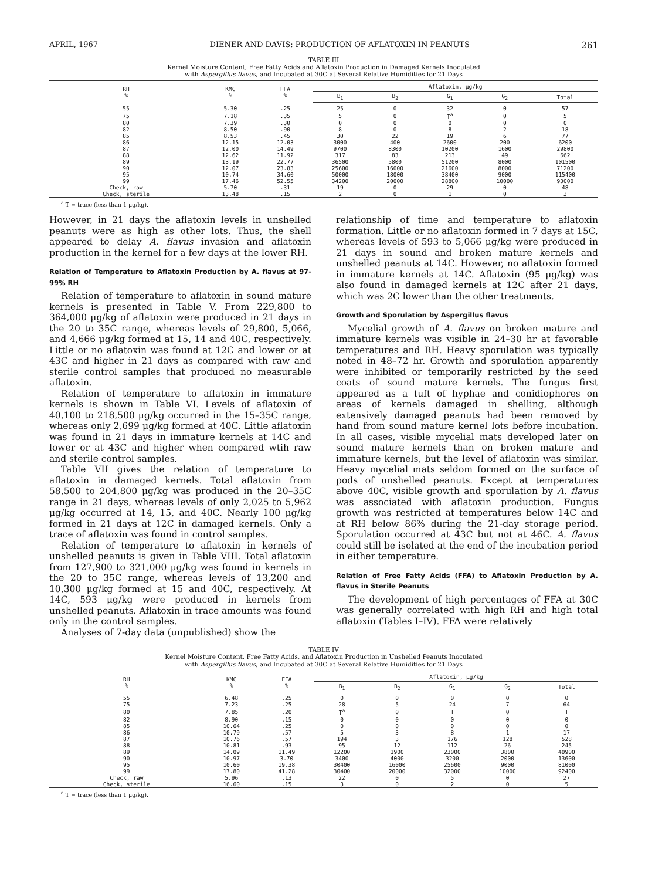APRIL, 1967 DIENER AND DAVIS: PRODUCTION OF AFLATOXIN IN PEANUTS 261
TABLE III
Kernel Moisture Content, Free Fatty Acids and Aflatoxin Production in Damaged Kernels Inoculated
with Aspergillus flavus, and Incubated at 30C at Several Relative Humidities for 21 Days
| RH % | KMC % | FFA % | Aflatoxin, μg/kg | | | | |
| --- | --- | --- | --- | --- | --- | --- | --- |
| | | | B<sub>1</sub> | B<sub>2</sub> | G<sub>1</sub> | G<sub>2</sub> | Total |
| 55 | 5.30 | .25 | 25 | 0 | 32 | 0 | 57 |
| 75 | 7.18 | .35 | 5 | 0 | T<sup>a</sup> | 0 | 5 |
| 80 | 7.39 | .30 | 0 | 0 | 0 | 0 | 0 |
| 82 | 8.50 | .90 | 8 | 0 | 8 | 2 | 18 |
| 85 | 8.53 | .45 | 30 | 22 | 19 | 6 | 77 |
| 86 | 12.15 | 12.03 | 3000 | 400 | 2600 | 200 | 6200 |
| 87 | 12.00 | 14.49 | 9700 | 8300 | 10200 | 1600 | 29800 |
| 88 | 12.62 | 11.92 | 317 | 83 | 213 | 49 | 662 |
| 89 | 13.19 | 22.77 | 36500 | 5800 | 51200 | 8000 | 101500 |
| 90 | 12.07 | 23.83 | 25600 | 16000 | 21600 | 8000 | 71200 |
| 95 | 10.74 | 34.60 | 50000 | 18000 | 38400 | 9000 | 115400 |
| 99 | 17.46 | 52.55 | 34200 | 20000 | 28800 | 10000 | 93000 |
| Check, raw | 5.70 | .31 | 19 | 0 | 29 | 0 | 48 |
| Check, sterile | 13.48 | .15 | 2 | 0 | 1 | 0 | 3 |
<sup>a</sup> T = trace (less than 1 μg/kg).
However, in 21 days the aflatoxin levels in unshelled peanuts were as high as other lots. Thus, the shell appeared to delay A. flavus invasion and aflatoxin production in the kernel for a few days at the lower RH.
Relation of Temperature to Aflatoxin Production by A. flavus at 97-99% RH
Relation of temperature to aflatoxin in sound mature kernels is presented in Table V. From 229,800 to 364,000 μg/kg of aflatoxin were produced in 21 days in the 20 to 35C range, whereas levels of 29,800, 5,066, and 4,666 μg/kg formed at 15, 14 and 40C, respectively. Little or no aflatoxin was found at 12C and lower or at 43C and higher in 21 days as compared with raw and sterile control samples that produced no measurable aflatoxin.
Relation of temperature to aflatoxin in immature kernels is shown in Table VI. Levels of aflatoxin of 40,100 to 218,500 μg/kg occurred in the 15–35C range, whereas only 2,699 μg/kg formed at 40C. Little aflatoxin was found in 21 days in immature kernels at 14C and lower or at 43C and higher when compared wtih raw and sterile control samples.
Table VII gives the relation of temperature to aflatoxin in damaged kernels. Total aflatoxin from 58,500 to 204,800 μg/kg was produced in the 20–35C range in 21 days, whereas levels of only 2,025 to 5,962 μg/kg occurred at 14, 15, and 40C. Nearly 100 μg/kg formed in 21 days at 12C in damaged kernels. Only a trace of aflatoxin was found in control samples.
Relation of temperature to aflatoxin in kernels of unshelled peanuts is given in Table VIII. Total aflatoxin from 127,900 to 321,000 μg/kg was found in kernels in the 20 to 35C range, whereas levels of 13,200 and 10,300 μg/kg formed at 15 and 40C, respectively. At 14C, 593 μg/kg were produced in kernels from unshelled peanuts. Aflatoxin in trace amounts was found only in the control samples.
Analyses of 7-day data (unpublished) show the
relationship of time and temperature to aflatoxin formation. Little or no aflatoxin formed in 7 days at 15C, whereas levels of 593 to 5,066 μg/kg were produced in 21 days in sound and broken mature kernels and unshelled peanuts at 14C. However, no aflatoxin formed in immature kernels at 14C. Aflatoxin (95 μg/kg) was also found in damaged kernels at 12C after 21 days, which was 2C lower than the other treatments.
Growth and Sporulation by Aspergillus flavus
Mycelial growth of A. flavus on broken mature and immature kernels was visible in 24–30 hr at favorable temperatures and RH. Heavy sporulation was typically noted in 48–72 hr. Growth and sporulation apparently were inhibited or temporarily restricted by the seed coats of sound mature kernels. The fungus first appeared as a tuft of hyphae and conidiophores on areas of kernels damaged in shelling, although extensively damaged peanuts had been removed by hand from sound mature kernel lots before incubation. In all cases, visible mycelial mats developed later on sound mature kernels than on broken mature and immature kernels, but the level of aflatoxin was similar. Heavy mycelial mats seldom formed on the surface of pods of unshelled peanuts. Except at temperatures above 40C, visible growth and sporulation by A. flavus was associated with aflatoxin production. Fungus growth was restricted at temperatures below 14C and at RH below 86% during the 21-day storage period. Sporulation occurred at 43C but not at 46C. A. flavus could still be isolated at the end of the incubation period in either temperature.
Relation of Free Fatty Acids (FFA) to Aflatoxin Production by A. flavus in Sterile Peanuts
The development of high percentages of FFA at 30C was generally correlated with high RH and high total aflatoxin (Tables I–IV). FFA were relatively
TABLE IV
Kernel Moisture Content, Free Fatty Acids, and Aflatoxin Production in Unshelled Peanuts Inoculated
with Aspergillus flavus, and Incubated at 30C at Several Relative Humidities for 21 Days
| RH % | KMC % | FFA % | Aflatoxin, μg/kg | | | | |
| --- | --- | --- | --- | --- | --- | --- | --- |
| | | | B<sub>1</sub> | B<sub>2</sub> | G<sub>1</sub> | G<sub>2</sub> | Total |
| 55 | 6.48 | .25 | 0 | 0 | 0 | 0 | 0 |
| 75 | 7.23 | .25 | 28 | 5 | 24 | 7 | 64 |
| 80 | 7.85 | .20 | T<sup>a</sup> | 0 | T | 0 | T |
| 82 | 8.90 | .15 | 0 | 0 | 0 | 0 | 0 |
| 85 | 10.64 | .25 | 0 | 0 | 0 | 0 | 0 |
| 86 | 10.79 | .57 | 5 | 3 | 8 | 1 | 17 |
| 87 | 10.76 | .57 | 194 | 3 | 176 | 128 | 528 |
| 88 | 10.81 | .93 | 95 | 12 | 112 | 26 | 245 |
| 89 | 14.09 | 11.49 | 12200 | 1900 | 23000 | 3800 | 40900 |
| 90 | 10.97 | 3.70 | 3400 | 4000 | 3200 | 2000 | 13600 |
| 95 | 10.60 | 19.38 | 30400 | 16000 | 25600 | 9000 | 81000 |
| 99 | 17.80 | 41.28 | 30400 | 20000 | 32000 | 10000 | 92400 |
| Check, raw | 5.96 | .13 | 22 | 0 | 5 | 0 | 27 |
| Check, sterile | 16.60 | .15 | 3 | 0 | 2 | 0 | 5 |
<sup>a</sup> T = trace (less than 1 μg/kg).